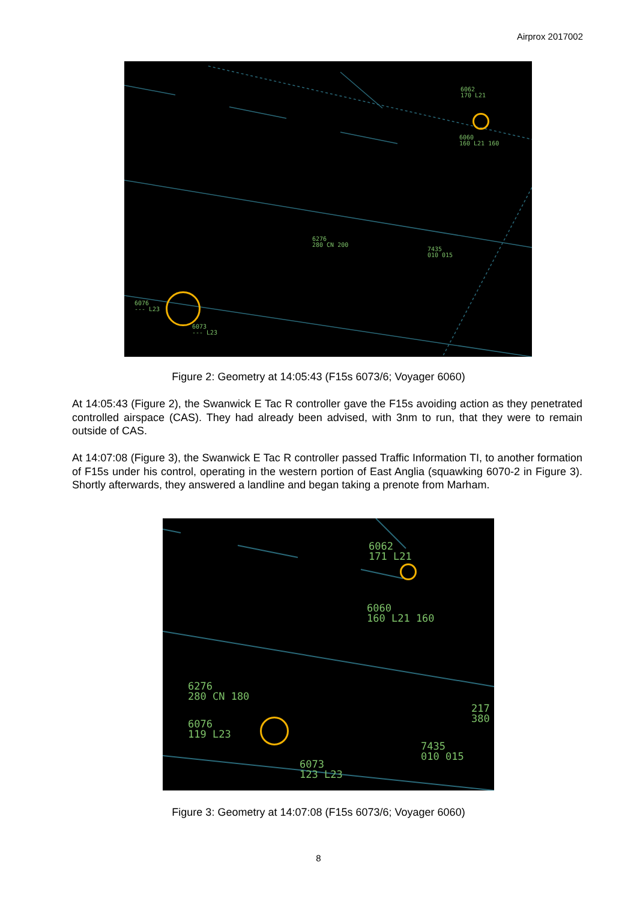Airprox 2017002
6062
170 L21
6060
160 L21 160
6276
280 CN 200
7435
010 015
6076
--- L23
6073
--- L23
Figure 2: Geometry at 14:05:43 (F15s 6073/6; Voyager 6060)
At 14:05:43 (Figure 2), the Swanwick E Tac R controller gave the F15s avoiding action as they penetrated controlled airspace (CAS). They had already been advised, with 3nm to run, that they were to remain outside of CAS.
At 14:07:08 (Figure 3), the Swanwick E Tac R controller passed Traffic Information TI, to another formation of F15s under his control, operating in the western portion of East Anglia (squawking 6070-2 in Figure 3). Shortly afterwards, they answered a landline and began taking a prenote from Marham.
6062
171 L21
6060
160 L21 160
6276
280 CN 180
217
380
6076
119 L23
7435
010 015
6073
123 L23
Figure 3: Geometry at 14:07:08 (F15s 6073/6; Voyager 6060)
8